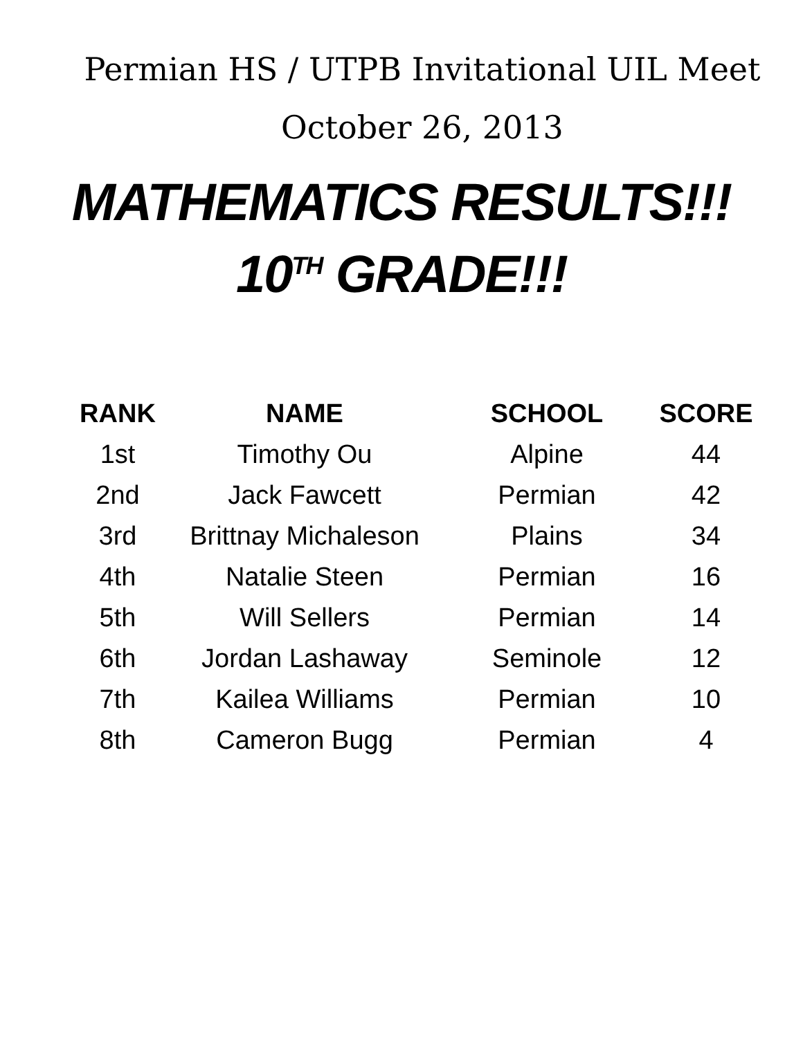Permian HS / UTPB Invitational UIL Meet
October 26, 2013
MATHEMATICS RESULTS!!!
10<sup>TH</sup> GRADE!!!
| RANK | NAME | SCHOOL | SCORE |
| --- | --- | --- | --- |
| 1st | Timothy Ou | Alpine | 44 |
| 2nd | Jack Fawcett | Permian | 42 |
| 3rd | Brittnay Michaleson | Plains | 34 |
| 4th | Natalie Steen | Permian | 16 |
| 5th | Will Sellers | Permian | 14 |
| 6th | Jordan Lashaway | Seminole | 12 |
| 7th | Kailea Williams | Permian | 10 |
| 8th | Cameron Bugg | Permian | 4 |